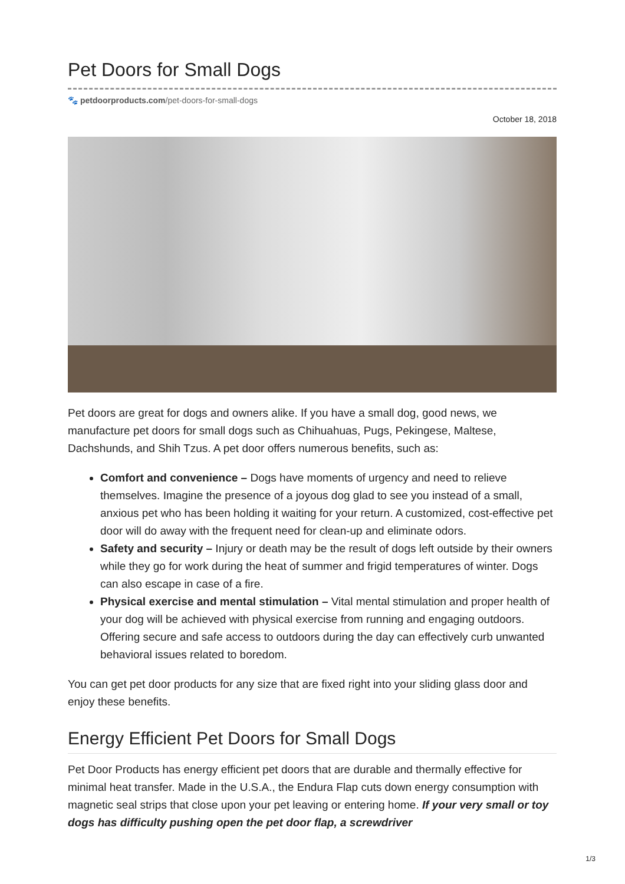Pet Doors for Small Dogs
🐾 petdoorproducts.com/pet-doors-for-small-dogs
October 18, 2018
Pet doors are great for dogs and owners alike. If you have a small dog, good news, we manufacture pet doors for small dogs such as Chihuahuas, Pugs, Pekingese, Maltese, Dachshunds, and Shih Tzus. A pet door offers numerous benefits, such as:
Comfort and convenience – Dogs have moments of urgency and need to relieve themselves. Imagine the presence of a joyous dog glad to see you instead of a small, anxious pet who has been holding it waiting for your return. A customized, cost-effective pet door will do away with the frequent need for clean-up and eliminate odors.
Safety and security – Injury or death may be the result of dogs left outside by their owners while they go for work during the heat of summer and frigid temperatures of winter. Dogs can also escape in case of a fire.
Physical exercise and mental stimulation – Vital mental stimulation and proper health of your dog will be achieved with physical exercise from running and engaging outdoors. Offering secure and safe access to outdoors during the day can effectively curb unwanted behavioral issues related to boredom.
You can get pet door products for any size that are fixed right into your sliding glass door and enjoy these benefits.
Energy Efficient Pet Doors for Small Dogs
Pet Door Products has energy efficient pet doors that are durable and thermally effective for minimal heat transfer. Made in the U.S.A., the Endura Flap cuts down energy consumption with magnetic seal strips that close upon your pet leaving or entering home. If your very small or toy dogs has difficulty pushing open the pet door flap, a screwdriver
1/3